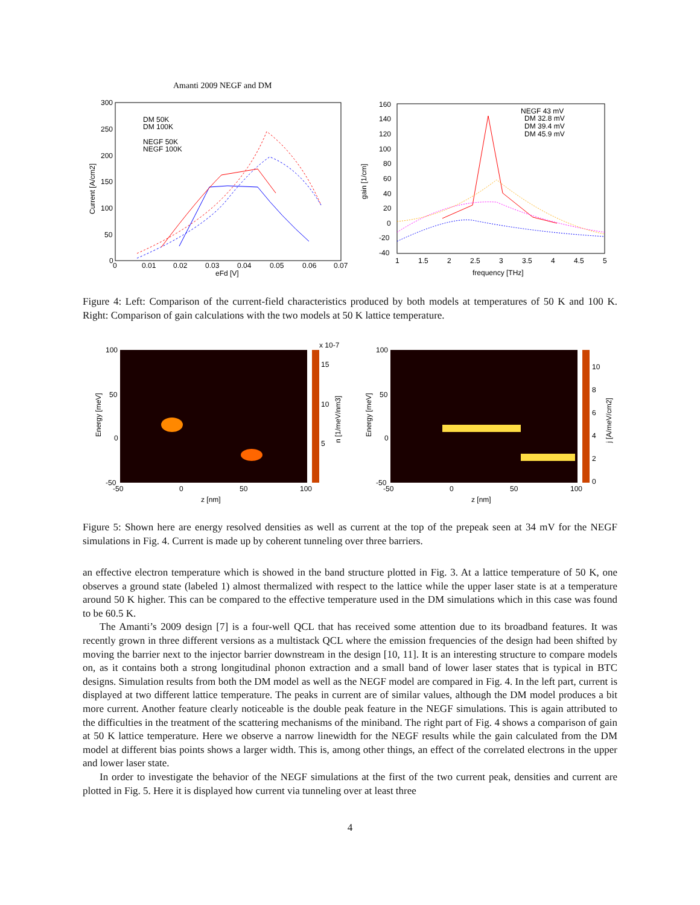Amanti 2009 NEGF and DM
300
250
200
150
100
50
0
0
0.01
0.02
0.03
0.04
0.05
0.06
0.07
eFd [V]
Current [A/cm2]
DM 50K
DM 100K
NEGF 50K
NEGF 100K
160
140
120
100
80
60
40
20
0
-20
-40
1
1.5
2
2.5
3
3.5
4
4.5
5
frequency [THz]
gain [1/cm]
NEGF 43 mV
DM 32.8 mV
DM 39.4 mV
DM 45.9 mV
Figure 4: Left: Comparison of the current-field characteristics produced by both models at temperatures of 50 K and 100 K. Right: Comparison of gain calculations with the two models at 50 K lattice temperature.
100
50
0
-50
-50
0
50
100
z [nm]
Energy [meV]
x 10-7
15
10
5
n [1/meV/nm3]
100
50
0
-50
-50
0
50
100
z [nm]
Energy [meV]
10
8
6
4
2
0
j [A/meV/cm2]
Figure 5: Shown here are energy resolved densities as well as current at the top of the prepeak seen at 34 mV for the NEGF simulations in Fig. 4. Current is made up by coherent tunneling over three barriers.
an effective electron temperature which is showed in the band structure plotted in Fig. 3. At a lattice temperature of 50 K, one observes a ground state (labeled 1) almost thermalized with respect to the lattice while the upper laser state is at a temperature around 50 K higher. This can be compared to the effective temperature used in the DM simulations which in this case was found to be 60.5 K.
The Amanti’s 2009 design [7] is a four-well QCL that has received some attention due to its broadband features. It was recently grown in three different versions as a multistack QCL where the emission frequencies of the design had been shifted by moving the barrier next to the injector barrier downstream in the design [10, 11]. It is an interesting structure to compare models on, as it contains both a strong longitudinal phonon extraction and a small band of lower laser states that is typical in BTC designs. Simulation results from both the DM model as well as the NEGF model are compared in Fig. 4. In the left part, current is displayed at two different lattice temperature. The peaks in current are of similar values, although the DM model produces a bit more current. Another feature clearly noticeable is the double peak feature in the NEGF simulations. This is again attributed to the difficulties in the treatment of the scattering mechanisms of the miniband. The right part of Fig. 4 shows a comparison of gain at 50 K lattice temperature. Here we observe a narrow linewidth for the NEGF results while the gain calculated from the DM model at different bias points shows a larger width. This is, among other things, an effect of the correlated electrons in the upper and lower laser state.
In order to investigate the behavior of the NEGF simulations at the first of the two current peak, densities and current are plotted in Fig. 5. Here it is displayed how current via tunneling over at least three
4